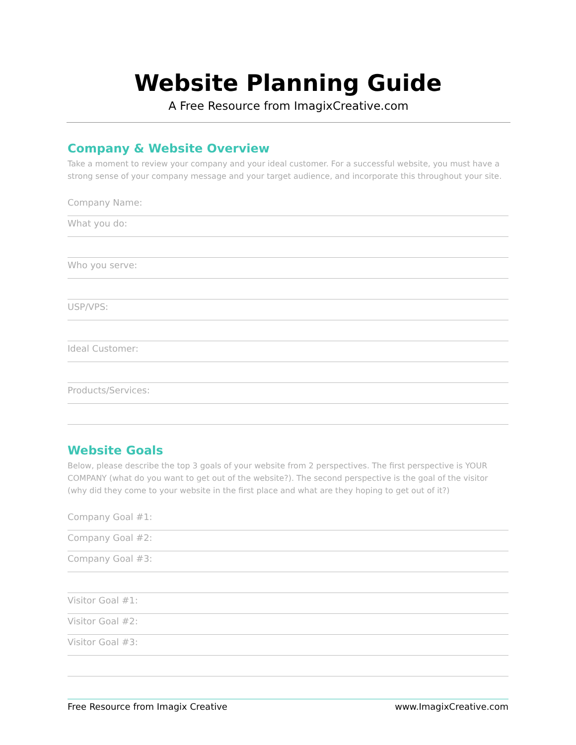Website Planning Guide
A Free Resource from ImagixCreative.com
Company & Website Overview
Take a moment to review your company and your ideal customer. For a successful website, you must have a strong sense of your company message and your target audience, and incorporate this throughout your site.
Company Name:
What you do:
Who you serve:
USP/VPS:
Ideal Customer:
Products/Services:
Website Goals
Below, please describe the top 3 goals of your website from 2 perspectives. The first perspective is YOUR COMPANY (what do you want to get out of the website?). The second perspective is the goal of the visitor (why did they come to your website in the first place and what are they hoping to get out of it?)
Company Goal #1:
Company Goal #2:
Company Goal #3:
Visitor Goal #1:
Visitor Goal #2:
Visitor Goal #3:
Free Resource from Imagix Creative www.ImagixCreative.com